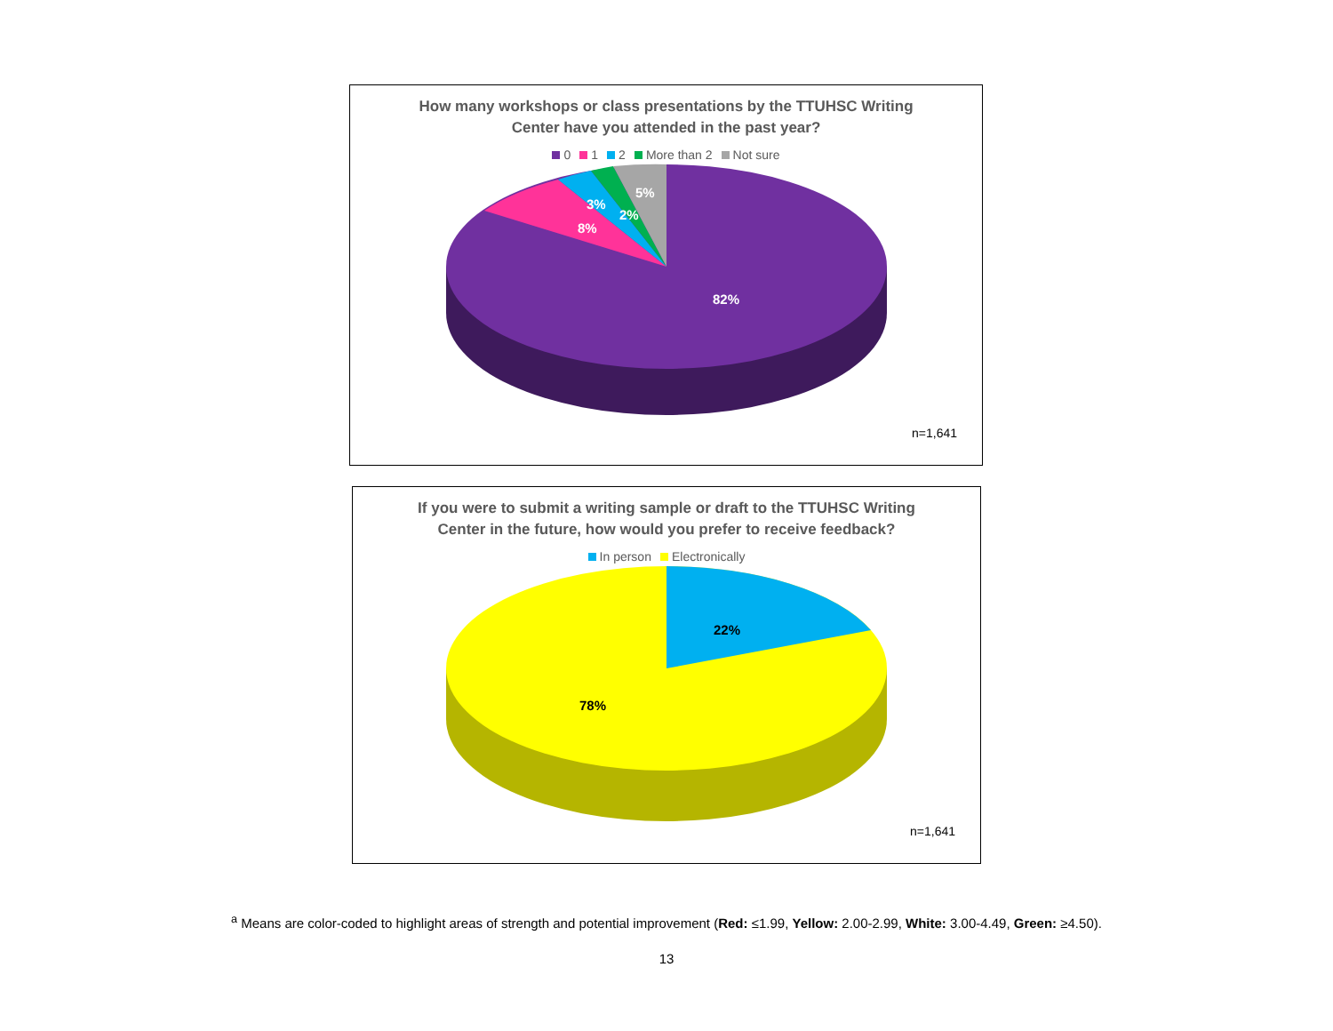How many workshops or class presentations by the TTUHSC Writing
Center have you attended in the past year?
0 1 2 More than 2 Not sure
82%
8%
3%
2%
5%
n=1,641
If you were to submit a writing sample or draft to the TTUHSC Writing
Center in the future, how would you prefer to receive feedback?
In person Electronically
22%
78%
n=1,641
<sup>a</sup> Means are color-coded to highlight areas of strength and potential improvement (Red: ≤1.99, Yellow: 2.00-2.99, White: 3.00-4.49, Green: ≥4.50).
13